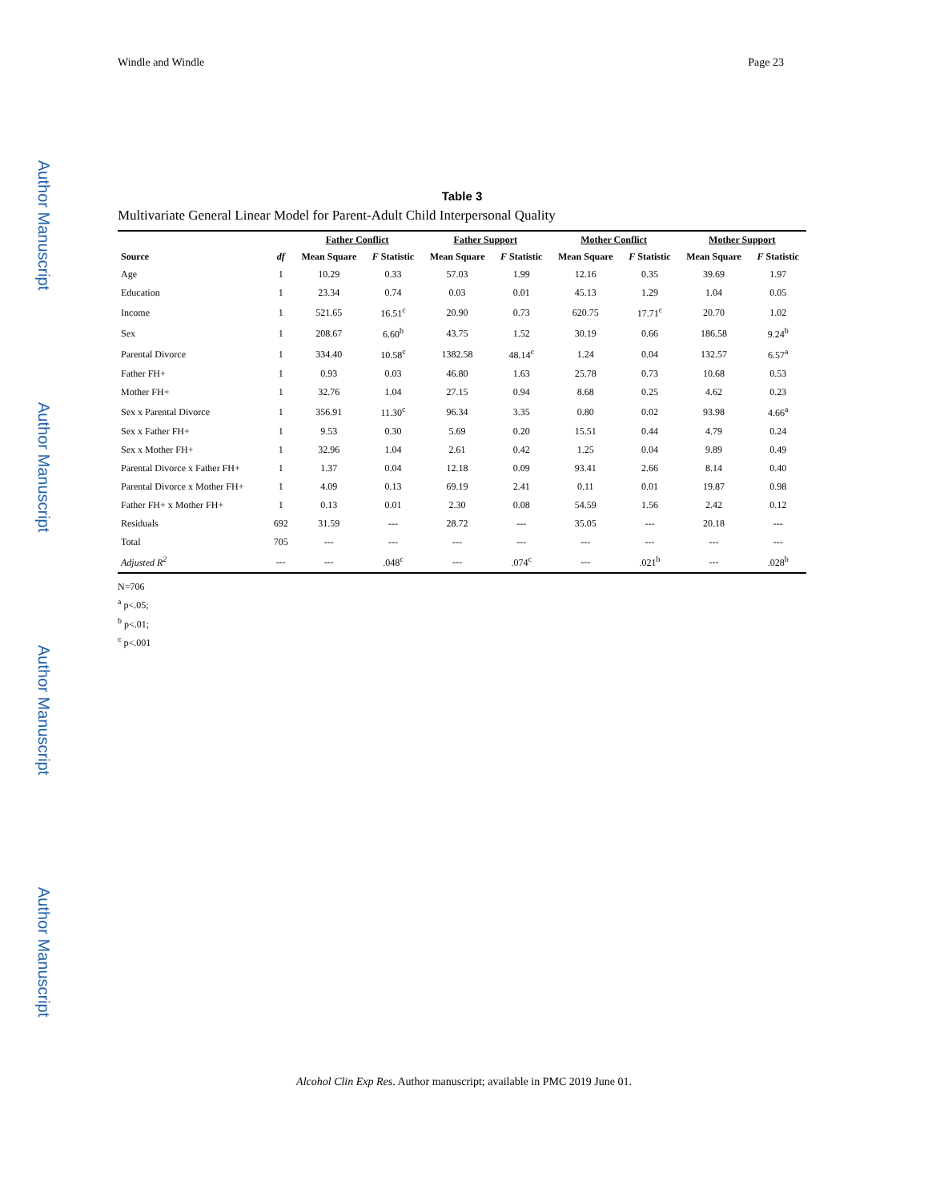Author Manuscript
Author Manuscript
Author Manuscript
Author Manuscript
Windle and Windle Page 23
Table 3
Multivariate General Linear Model for Parent-Adult Child Interpersonal Quality
| | | Father Conflict | | Father Support | | Mother Conflict | | Mother Support | |
| --- | --- | --- | --- | --- | --- | --- | --- | --- | --- |
| Source | df | Mean Square | F Statistic | Mean Square | F Statistic | Mean Square | F Statistic | Mean Square | F Statistic |
| Age | 1 | 10.29 | 0.33 | 57.03 | 1.99 | 12.16 | 0.35 | 39.69 | 1.97 |
| Education | 1 | 23.34 | 0.74 | 0.03 | 0.01 | 45.13 | 1.29 | 1.04 | 0.05 |
| Income | 1 | 521.65 | 16.51<sup>c</sup> | 20.90 | 0.73 | 620.75 | 17.71<sup>c</sup> | 20.70 | 1.02 |
| Sex | 1 | 208.67 | 6.60<sup>b</sup> | 43.75 | 1.52 | 30.19 | 0.66 | 186.58 | 9.24<sup>b</sup> |
| Parental Divorce | 1 | 334.40 | 10.58<sup>c</sup> | 1382.58 | 48.14<sup>c</sup> | 1.24 | 0.04 | 132.57 | 6.57<sup>a</sup> |
| Father FH+ | 1 | 0.93 | 0.03 | 46.80 | 1.63 | 25.78 | 0.73 | 10.68 | 0.53 |
| Mother FH+ | 1 | 32.76 | 1.04 | 27.15 | 0.94 | 8.68 | 0.25 | 4.62 | 0.23 |
| Sex x Parental Divorce | 1 | 356.91 | 11.30<sup>c</sup> | 96.34 | 3.35 | 0.80 | 0.02 | 93.98 | 4.66<sup>a</sup> |
| Sex x Father FH+ | 1 | 9.53 | 0.30 | 5.69 | 0.20 | 15.51 | 0.44 | 4.79 | 0.24 |
| Sex x Mother FH+ | 1 | 32.96 | 1.04 | 2.61 | 0.42 | 1.25 | 0.04 | 9.89 | 0.49 |
| Parental Divorce x Father FH+ | 1 | 1.37 | 0.04 | 12.18 | 0.09 | 93.41 | 2.66 | 8.14 | 0.40 |
| Parental Divorce x Mother FH+ | 1 | 4.09 | 0.13 | 69.19 | 2.41 | 0.11 | 0.01 | 19.87 | 0.98 |
| Father FH+ x Mother FH+ | 1 | 0.13 | 0.01 | 2.30 | 0.08 | 54.59 | 1.56 | 2.42 | 0.12 |
| Residuals | 692 | 31.59 | --- | 28.72 | --- | 35.05 | --- | 20.18 | --- |
| Total | 705 | --- | --- | --- | --- | --- | --- | --- | --- |
| Adjusted R<sup>2</sup> | --- | --- | .048<sup>c</sup> | --- | .074<sup>c</sup> | --- | .021<sup>b</sup> | --- | .028<sup>b</sup> |
N=706
<sup>a</sup> p<.05;
<sup>b</sup> p<.01;
<sup>c</sup> p<.001
Alcohol Clin Exp Res. Author manuscript; available in PMC 2019 June 01.